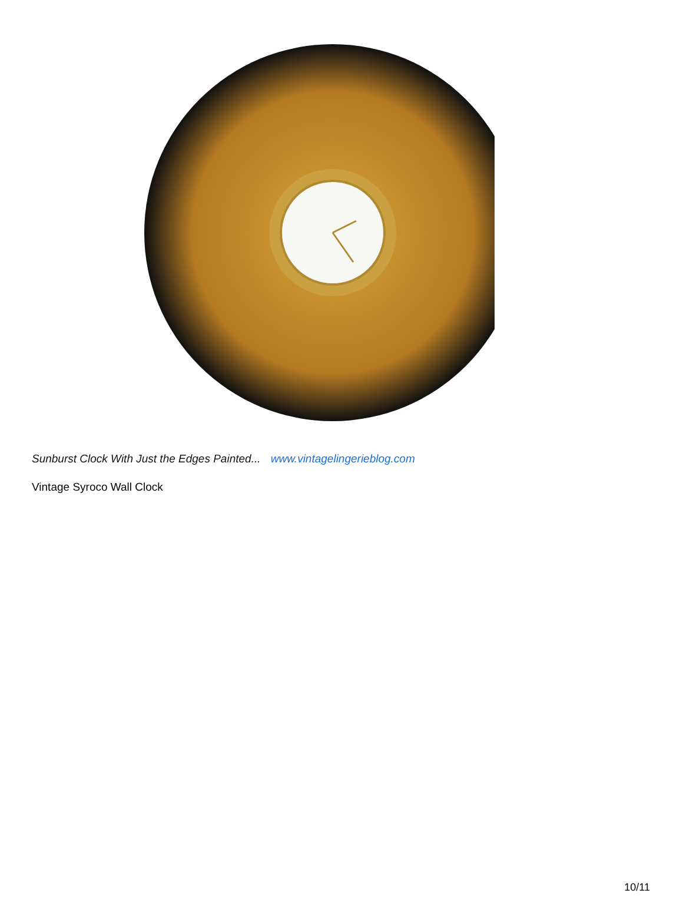Sunburst Clock With Just the Edges Painted... www.vintagelingerieblog.com
Vintage Syroco Wall Clock
10/11